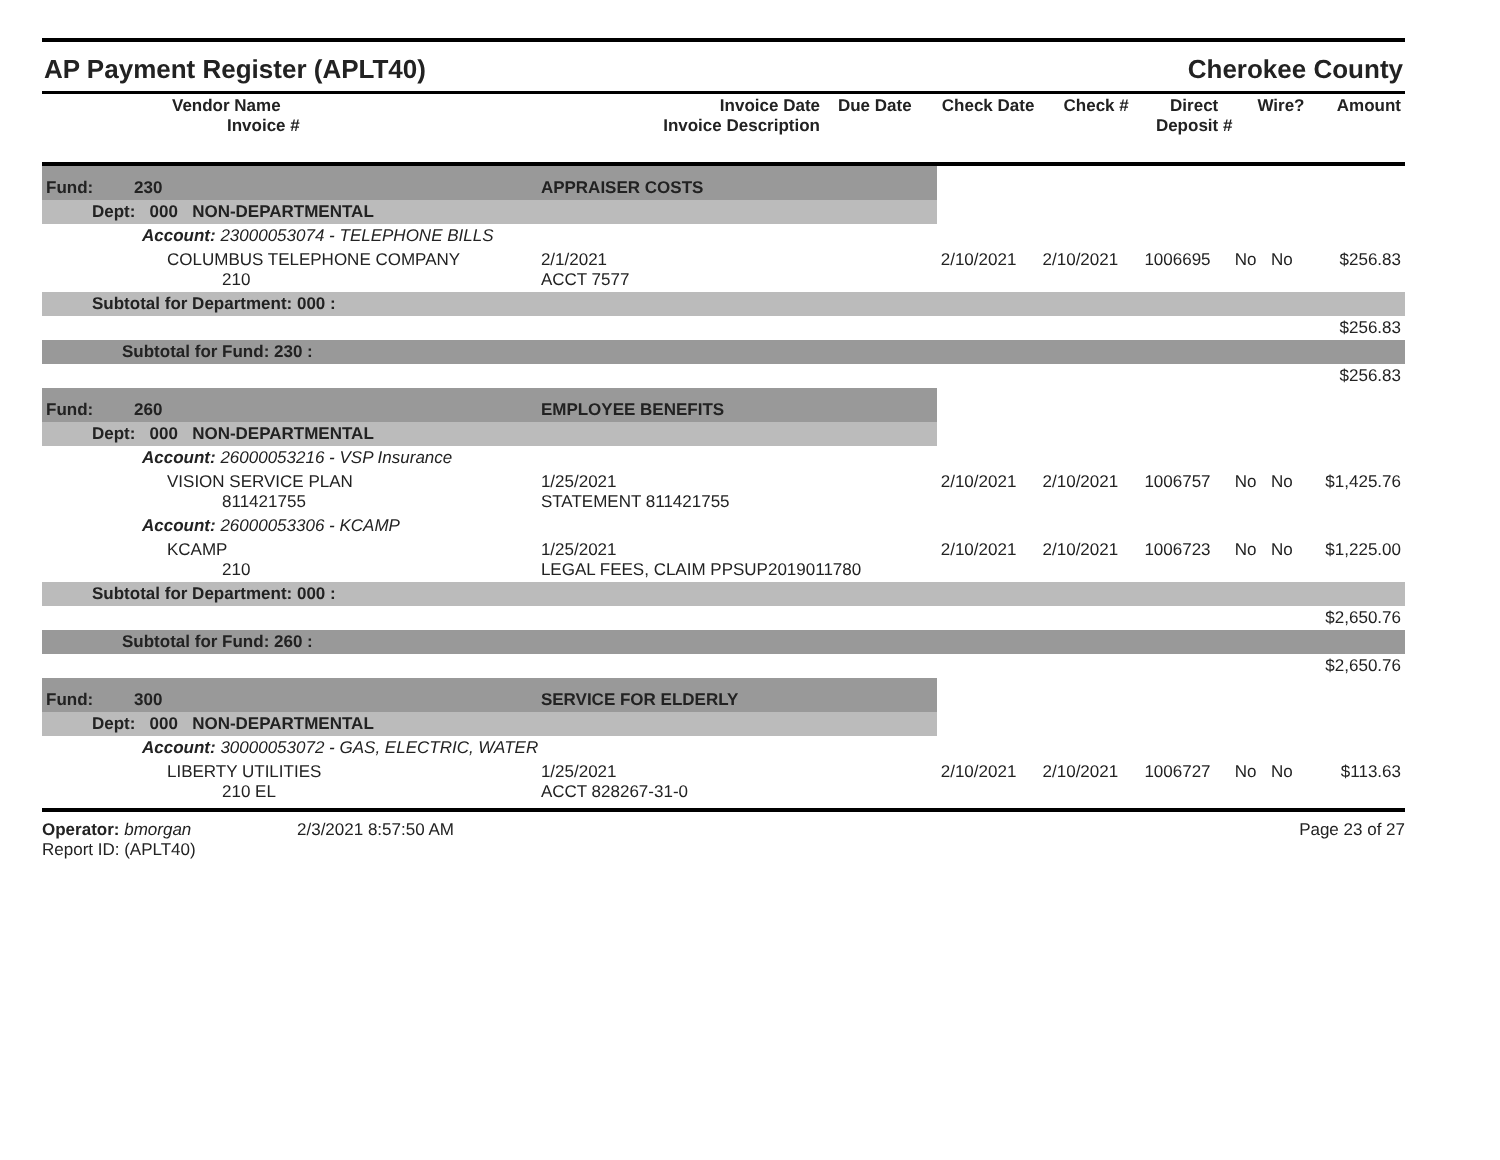AP Payment Register (APLT40) Cherokee County
| Vendor Name Invoice # | Invoice Date Invoice Description | Due Date | Check Date | Check # | Direct Deposit # | Wire? | Amount |
| --- | --- | --- | --- | --- | --- | --- | --- |
| Fund: | 230 | APPRAISER COSTS | | | | | | | |
| Dept: 000 NON-DEPARTMENTAL | | | | | | | | | |
| Account: 23000053074 - TELEPHONE BILLS | | | | | | | | | |
| COLUMBUS TELEPHONE COMPANY 210 | | | 2/1/2021 ACCT 7577 | 2/10/2021 | 2/10/2021 | 1006695 | No | No | $256.83 |
| Subtotal for Department: 000 : | | | | | | | | | |
| $256.83 | | | | | | | | | |
| Subtotal for Fund: 230 : | | | | | | | | | |
| $256.83 | | | | | | | | | |
| Fund: | 260 | EMPLOYEE BENEFITS | | | | | | | |
| Dept: 000 NON-DEPARTMENTAL | | | | | | | | | |
| Account: 26000053216 - VSP Insurance | | | | | | | | | |
| VISION SERVICE PLAN 811421755 | | | 1/25/2021 STATEMENT 811421755 | 2/10/2021 | 2/10/2021 | 1006757 | No | No | $1,425.76 |
| Account: 26000053306 - KCAMP | | | | | | | | | |
| KCAMP 210 | | | 1/25/2021 LEGAL FEES, CLAIM PPSUP2019011780 | 2/10/2021 | 2/10/2021 | 1006723 | No | No | $1,225.00 |
| Subtotal for Department: 000 : | | | | | | | | | |
| $2,650.76 | | | | | | | | | |
| Subtotal for Fund: 260 : | | | | | | | | | |
| $2,650.76 | | | | | | | | | |
| Fund: | 300 | SERVICE FOR ELDERLY | | | | | | | |
| Dept: 000 NON-DEPARTMENTAL | | | | | | | | | |
| Account: 30000053072 - GAS, ELECTRIC, WATER | | | | | | | | | |
| LIBERTY UTILITIES 210 EL | | | 1/25/2021 ACCT 828267-31-0 | 2/10/2021 | 2/10/2021 | 1006727 | No | No | $113.63 |
Operator: bmorgan
Report ID: (APLT40)
2/3/2021 8:57:50 AM Page 23 of 27